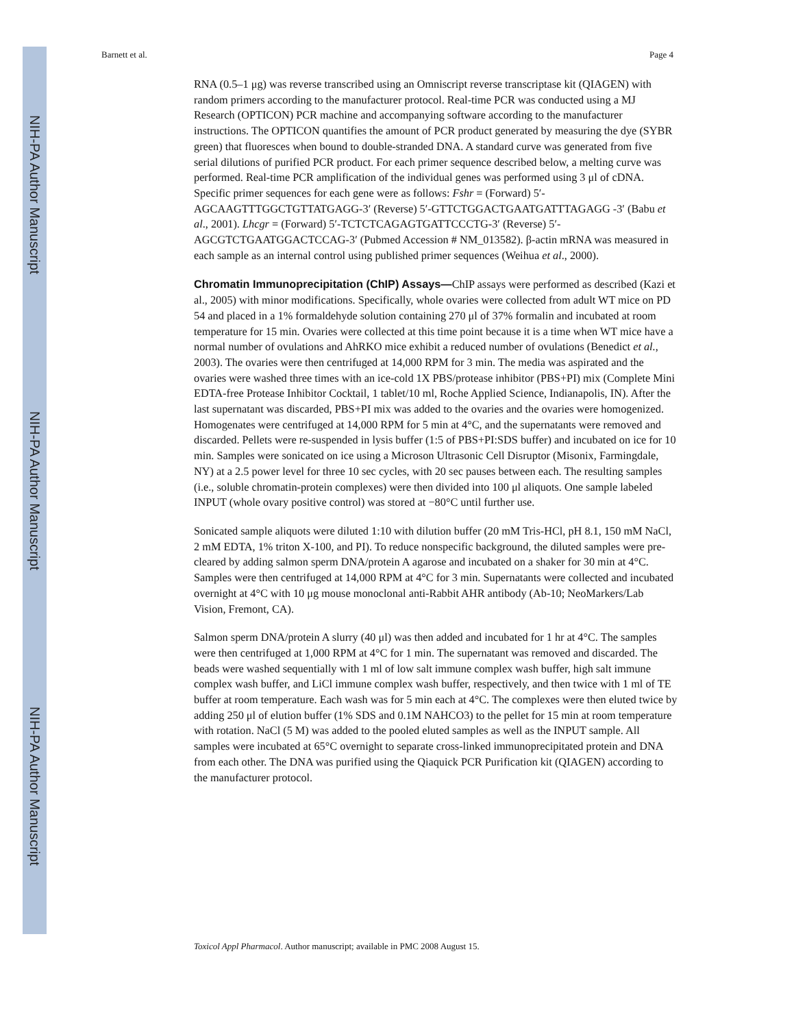NIH-PA Author Manuscript
NIH-PA Author Manuscript
NIH-PA Author Manuscript
Barnett et al. Page 4
RNA (0.5–1 μg) was reverse transcribed using an Omniscript reverse transcriptase kit (QIAGEN) with random primers according to the manufacturer protocol. Real-time PCR was conducted using a MJ Research (OPTICON) PCR machine and accompanying software according to the manufacturer instructions. The OPTICON quantifies the amount of PCR product generated by measuring the dye (SYBR green) that fluoresces when bound to double-stranded DNA. A standard curve was generated from five serial dilutions of purified PCR product. For each primer sequence described below, a melting curve was performed. Real-time PCR amplification of the individual genes was performed using 3 μl of cDNA. Specific primer sequences for each gene were as follows: Fshr = (Forward) 5′-AGCAAGTTTGGCTGTTATGAGG-3′ (Reverse) 5′-GTTCTGGACTGAATGATTTAGAGG -3′ (Babu et al., 2001). Lhcgr = (Forward) 5′-TCTCTCAGAGTGATTCCCTG-3′ (Reverse) 5′-AGCGTCTGAATGGACTCCAG-3′ (Pubmed Accession # NM_013582). β-actin mRNA was measured in each sample as an internal control using published primer sequences (Weihua et al., 2000).
Chromatin Immunoprecipitation (ChIP) Assays—ChIP assays were performed as described (Kazi et al., 2005) with minor modifications. Specifically, whole ovaries were collected from adult WT mice on PD 54 and placed in a 1% formaldehyde solution containing 270 μl of 37% formalin and incubated at room temperature for 15 min. Ovaries were collected at this time point because it is a time when WT mice have a normal number of ovulations and AhRKO mice exhibit a reduced number of ovulations (Benedict et al., 2003). The ovaries were then centrifuged at 14,000 RPM for 3 min. The media was aspirated and the ovaries were washed three times with an ice-cold 1X PBS/protease inhibitor (PBS+PI) mix (Complete Mini EDTA-free Protease Inhibitor Cocktail, 1 tablet/10 ml, Roche Applied Science, Indianapolis, IN). After the last supernatant was discarded, PBS+PI mix was added to the ovaries and the ovaries were homogenized. Homogenates were centrifuged at 14,000 RPM for 5 min at 4°C, and the supernatants were removed and discarded. Pellets were re-suspended in lysis buffer (1:5 of PBS+PI:SDS buffer) and incubated on ice for 10 min. Samples were sonicated on ice using a Microson Ultrasonic Cell Disruptor (Misonix, Farmingdale, NY) at a 2.5 power level for three 10 sec cycles, with 20 sec pauses between each. The resulting samples (i.e., soluble chromatin-protein complexes) were then divided into 100 μl aliquots. One sample labeled INPUT (whole ovary positive control) was stored at −80°C until further use.
Sonicated sample aliquots were diluted 1:10 with dilution buffer (20 mM Tris-HCl, pH 8.1, 150 mM NaCl, 2 mM EDTA, 1% triton X-100, and PI). To reduce nonspecific background, the diluted samples were pre-cleared by adding salmon sperm DNA/protein A agarose and incubated on a shaker for 30 min at 4°C. Samples were then centrifuged at 14,000 RPM at 4°C for 3 min. Supernatants were collected and incubated overnight at 4°C with 10 μg mouse monoclonal anti-Rabbit AHR antibody (Ab-10; NeoMarkers/Lab Vision, Fremont, CA).
Salmon sperm DNA/protein A slurry (40 μl) was then added and incubated for 1 hr at 4°C. The samples were then centrifuged at 1,000 RPM at 4°C for 1 min. The supernatant was removed and discarded. The beads were washed sequentially with 1 ml of low salt immune complex wash buffer, high salt immune complex wash buffer, and LiCl immune complex wash buffer, respectively, and then twice with 1 ml of TE buffer at room temperature. Each wash was for 5 min each at 4°C. The complexes were then eluted twice by adding 250 μl of elution buffer (1% SDS and 0.1M NAHCO3) to the pellet for 15 min at room temperature with rotation. NaCl (5 M) was added to the pooled eluted samples as well as the INPUT sample. All samples were incubated at 65°C overnight to separate cross-linked immunoprecipitated protein and DNA from each other. The DNA was purified using the Qiaquick PCR Purification kit (QIAGEN) according to the manufacturer protocol.
Toxicol Appl Pharmacol. Author manuscript; available in PMC 2008 August 15.